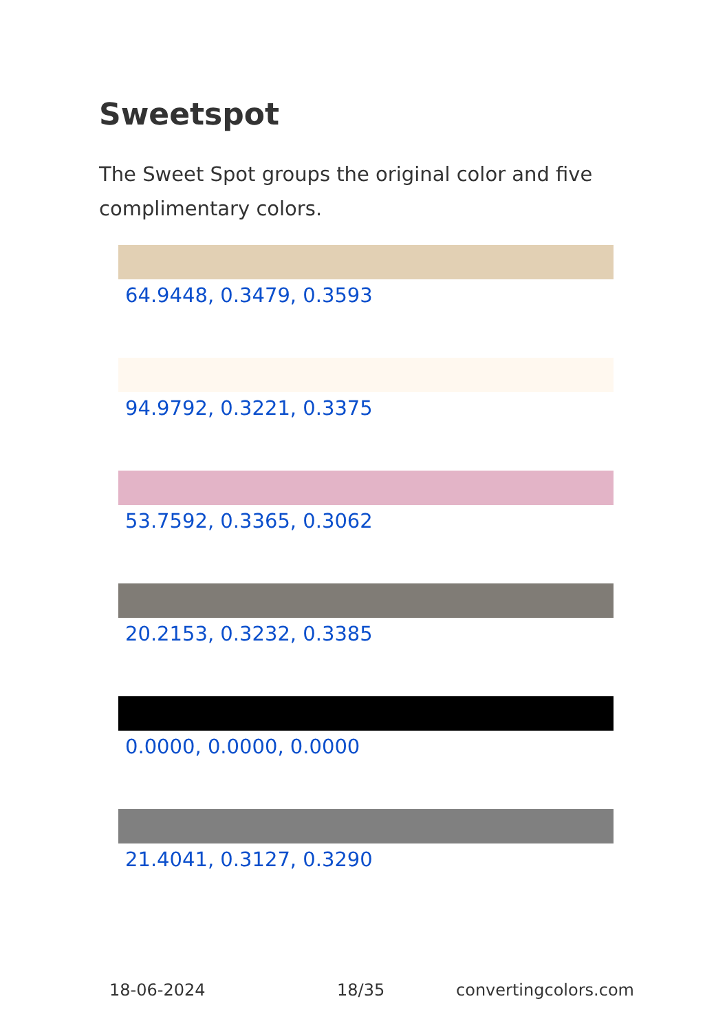Sweetspot
The Sweet Spot groups the original color and five complimentary colors.
64.9448, 0.3479, 0.3593
94.9792, 0.3221, 0.3375
53.7592, 0.3365, 0.3062
20.2153, 0.3232, 0.3385
0.0000, 0.0000, 0.0000
21.4041, 0.3127, 0.3290
18-06-2024 18/35 convertingcolors.com